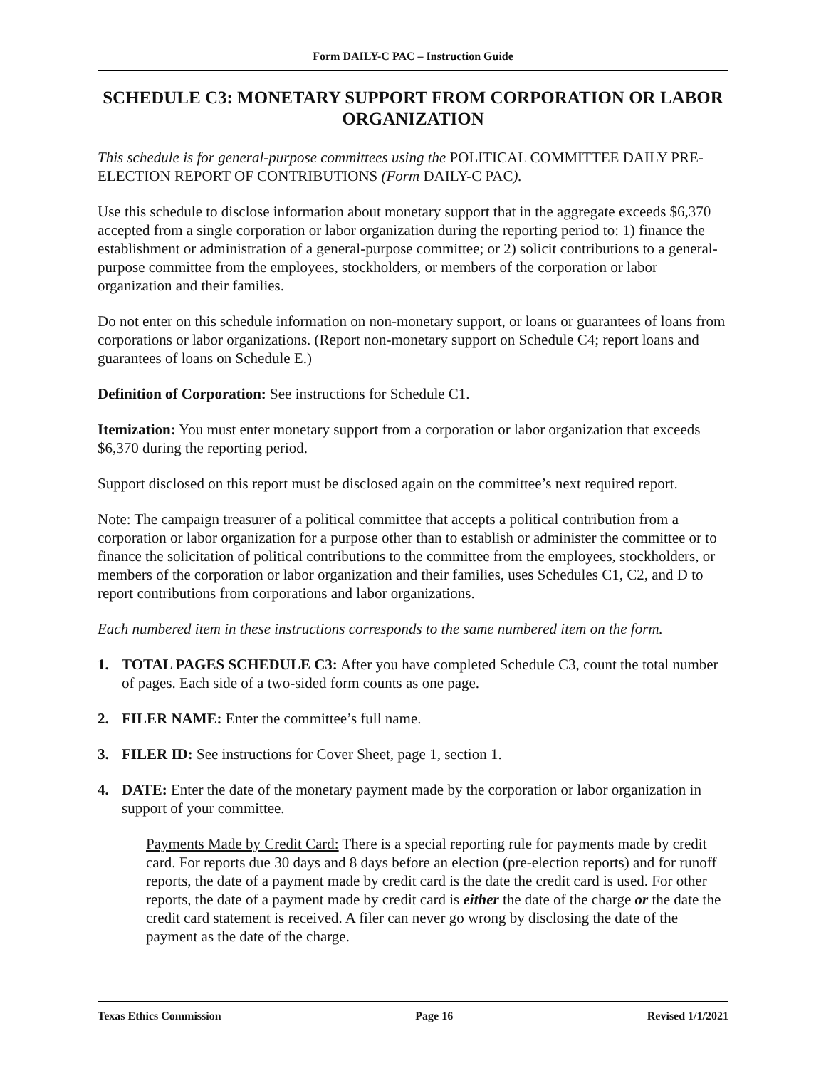Form DAILY-C PAC – Instruction Guide
SCHEDULE C3: MONETARY SUPPORT FROM CORPORATION OR LABOR ORGANIZATION
This schedule is for general-purpose committees using the POLITICAL COMMITTEE DAILY PRE-ELECTION REPORT OF CONTRIBUTIONS (Form DAILY-C PAC).
Use this schedule to disclose information about monetary support that in the aggregate exceeds $6,370 accepted from a single corporation or labor organization during the reporting period to: 1) finance the establishment or administration of a general-purpose committee; or 2) solicit contributions to a general-purpose committee from the employees, stockholders, or members of the corporation or labor organization and their families.
Do not enter on this schedule information on non-monetary support, or loans or guarantees of loans from corporations or labor organizations. (Report non-monetary support on Schedule C4; report loans and guarantees of loans on Schedule E.)
Definition of Corporation: See instructions for Schedule C1.
Itemization: You must enter monetary support from a corporation or labor organization that exceeds $6,370 during the reporting period.
Support disclosed on this report must be disclosed again on the committee’s next required report.
Note: The campaign treasurer of a political committee that accepts a political contribution from a corporation or labor organization for a purpose other than to establish or administer the committee or to finance the solicitation of political contributions to the committee from the employees, stockholders, or members of the corporation or labor organization and their families, uses Schedules C1, C2, and D to report contributions from corporations and labor organizations.
Each numbered item in these instructions corresponds to the same numbered item on the form.
1. TOTAL PAGES SCHEDULE C3: After you have completed Schedule C3, count the total number of pages. Each side of a two-sided form counts as one page.
2. FILER NAME: Enter the committee’s full name.
3. FILER ID: See instructions for Cover Sheet, page 1, section 1.
4. DATE: Enter the date of the monetary payment made by the corporation or labor organization in support of your committee.
Payments Made by Credit Card: There is a special reporting rule for payments made by credit card. For reports due 30 days and 8 days before an election (pre-election reports) and for runoff reports, the date of a payment made by credit card is the date the credit card is used. For other reports, the date of a payment made by credit card is either the date of the charge or the date the credit card statement is received. A filer can never go wrong by disclosing the date of the payment as the date of the charge.
Texas Ethics Commission Page 16 Revised 1/1/2021